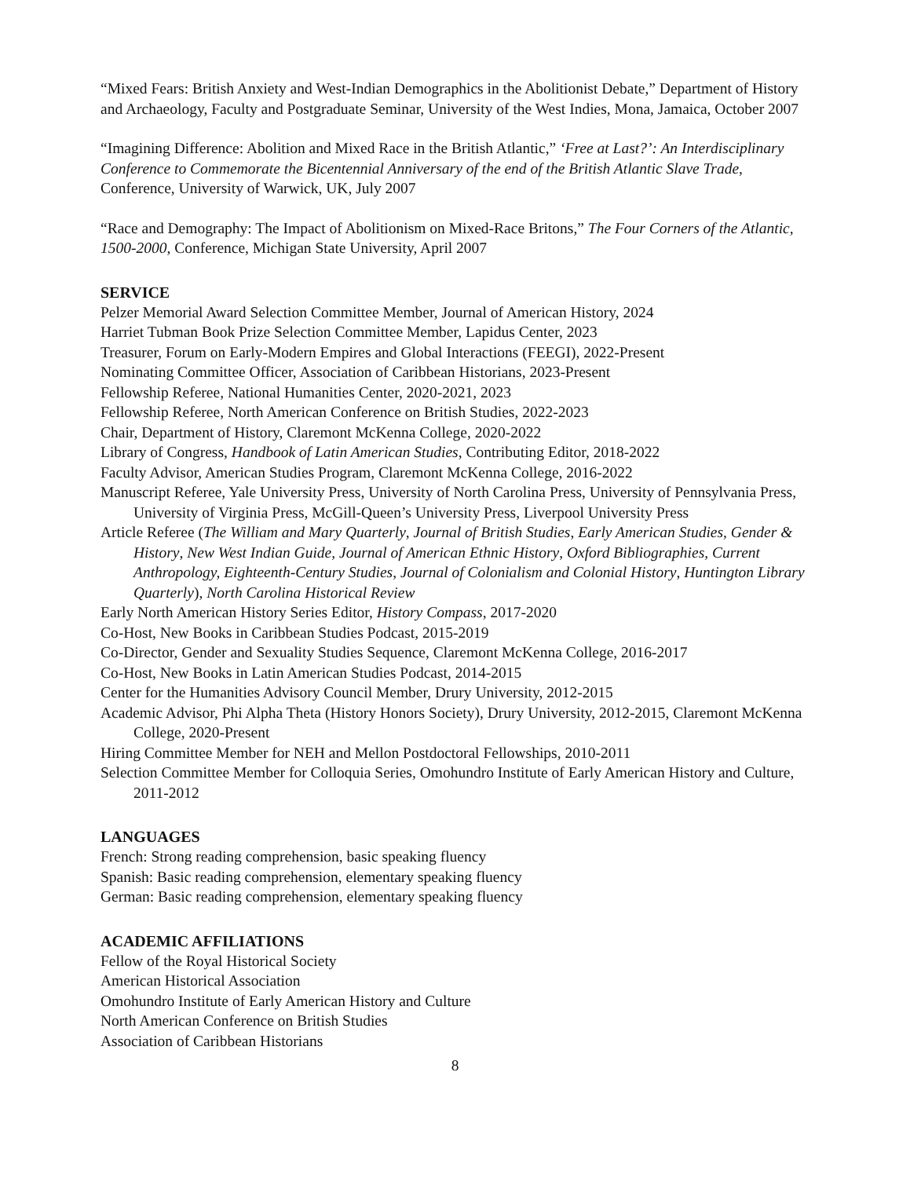“Mixed Fears: British Anxiety and West-Indian Demographics in the Abolitionist Debate,” Department of History and Archaeology, Faculty and Postgraduate Seminar, University of the West Indies, Mona, Jamaica, October 2007
“Imagining Difference: Abolition and Mixed Race in the British Atlantic,” ‘Free at Last?’: An Interdisciplinary Conference to Commemorate the Bicentennial Anniversary of the end of the British Atlantic Slave Trade, Conference, University of Warwick, UK, July 2007
“Race and Demography: The Impact of Abolitionism on Mixed-Race Britons,” The Four Corners of the Atlantic, 1500-2000, Conference, Michigan State University, April 2007
SERVICE
Pelzer Memorial Award Selection Committee Member, Journal of American History, 2024
Harriet Tubman Book Prize Selection Committee Member, Lapidus Center, 2023
Treasurer, Forum on Early-Modern Empires and Global Interactions (FEEGI), 2022-Present
Nominating Committee Officer, Association of Caribbean Historians, 2023-Present
Fellowship Referee, National Humanities Center, 2020-2021, 2023
Fellowship Referee, North American Conference on British Studies, 2022-2023
Chair, Department of History, Claremont McKenna College, 2020-2022
Library of Congress, Handbook of Latin American Studies, Contributing Editor, 2018-2022
Faculty Advisor, American Studies Program, Claremont McKenna College, 2016-2022
Manuscript Referee, Yale University Press, University of North Carolina Press, University of Pennsylvania Press, University of Virginia Press, McGill-Queen’s University Press, Liverpool University Press
Article Referee (The William and Mary Quarterly, Journal of British Studies, Early American Studies, Gender & History, New West Indian Guide, Journal of American Ethnic History, Oxford Bibliographies, Current Anthropology, Eighteenth-Century Studies, Journal of Colonialism and Colonial History, Huntington Library Quarterly), North Carolina Historical Review
Early North American History Series Editor, History Compass, 2017-2020
Co-Host, New Books in Caribbean Studies Podcast, 2015-2019
Co-Director, Gender and Sexuality Studies Sequence, Claremont McKenna College, 2016-2017
Co-Host, New Books in Latin American Studies Podcast, 2014-2015
Center for the Humanities Advisory Council Member, Drury University, 2012-2015
Academic Advisor, Phi Alpha Theta (History Honors Society), Drury University, 2012-2015, Claremont McKenna College, 2020-Present
Hiring Committee Member for NEH and Mellon Postdoctoral Fellowships, 2010-2011
Selection Committee Member for Colloquia Series, Omohundro Institute of Early American History and Culture, 2011-2012
LANGUAGES
French: Strong reading comprehension, basic speaking fluency
Spanish: Basic reading comprehension, elementary speaking fluency
German: Basic reading comprehension, elementary speaking fluency
ACADEMIC AFFILIATIONS
Fellow of the Royal Historical Society
American Historical Association
Omohundro Institute of Early American History and Culture
North American Conference on British Studies
Association of Caribbean Historians
8